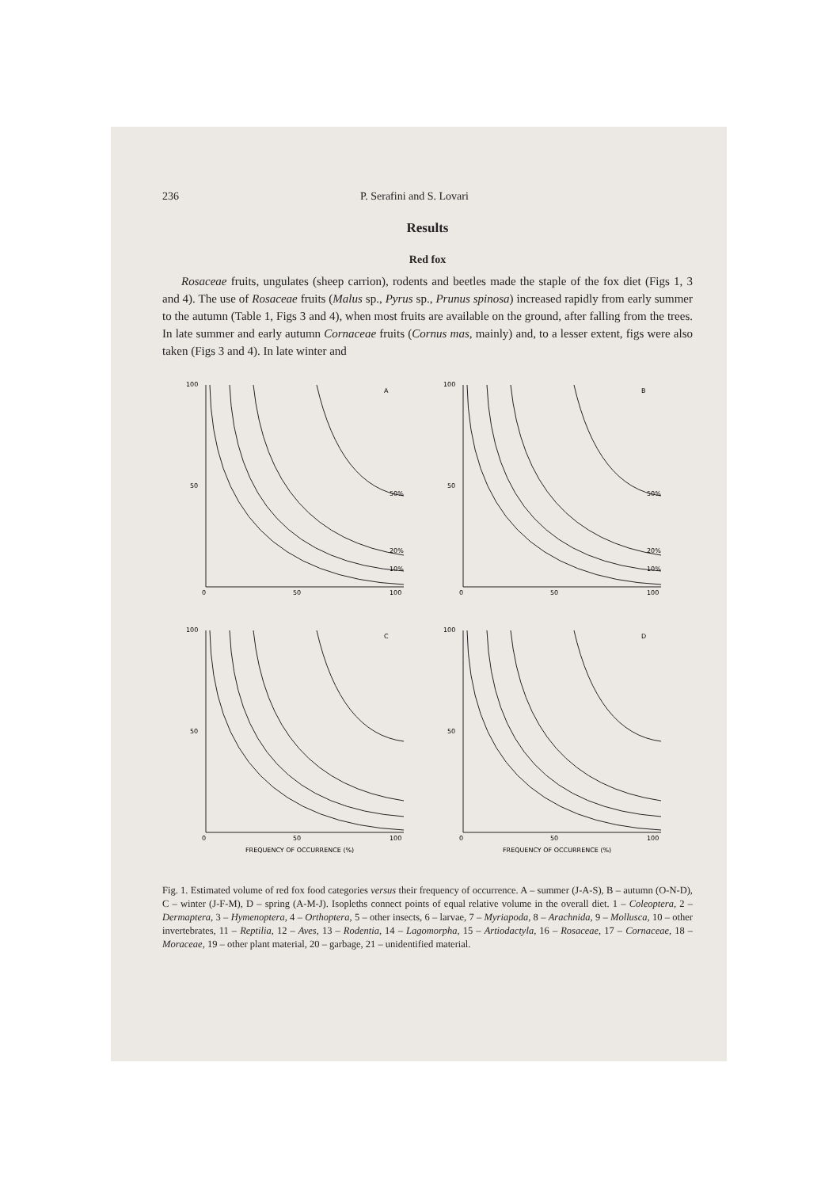236 P. Serafini and S. Lovari
Results
Red fox
Rosaceae fruits, ungulates (sheep carrion), rodents and beetles made the staple of the fox diet (Figs 1, 3 and 4). The use of Rosaceae fruits (Malus sp., Pyrus sp., Prunus spinosa) increased rapidly from early summer to the autumn (Table 1, Figs 3 and 4), when most fruits are available on the ground, after falling from the trees. In late summer and early autumn Cornaceae fruits (Cornus mas, mainly) and, to a lesser extent, figs were also taken (Figs 3 and 4). In late winter and
100
50
0
50
100
A
50%
20%
10%
100
50
0
50
100
B
50%
20%
10%
100
50
0
50
100
C
FREQUENCY OF OCCURRENCE (%)
100
50
0
50
100
D
FREQUENCY OF OCCURRENCE (%)
Fig. 1. Estimated volume of red fox food categories versus their frequency of occurrence. A – summer (J-A-S), B – autumn (O-N-D), C – winter (J-F-M), D – spring (A-M-J). Isopleths connect points of equal relative volume in the overall diet. 1 – Coleoptera, 2 – Dermaptera, 3 – Hymenoptera, 4 – Orthoptera, 5 – other insects, 6 – larvae, 7 – Myriapoda, 8 – Arachnida, 9 – Mollusca, 10 – other invertebrates, 11 – Reptilia, 12 – Aves, 13 – Rodentia, 14 – Lagomorpha, 15 – Artiodactyla, 16 – Rosaceae, 17 – Cornaceae, 18 – Moraceae, 19 – other plant material, 20 – garbage, 21 – unidentified material.